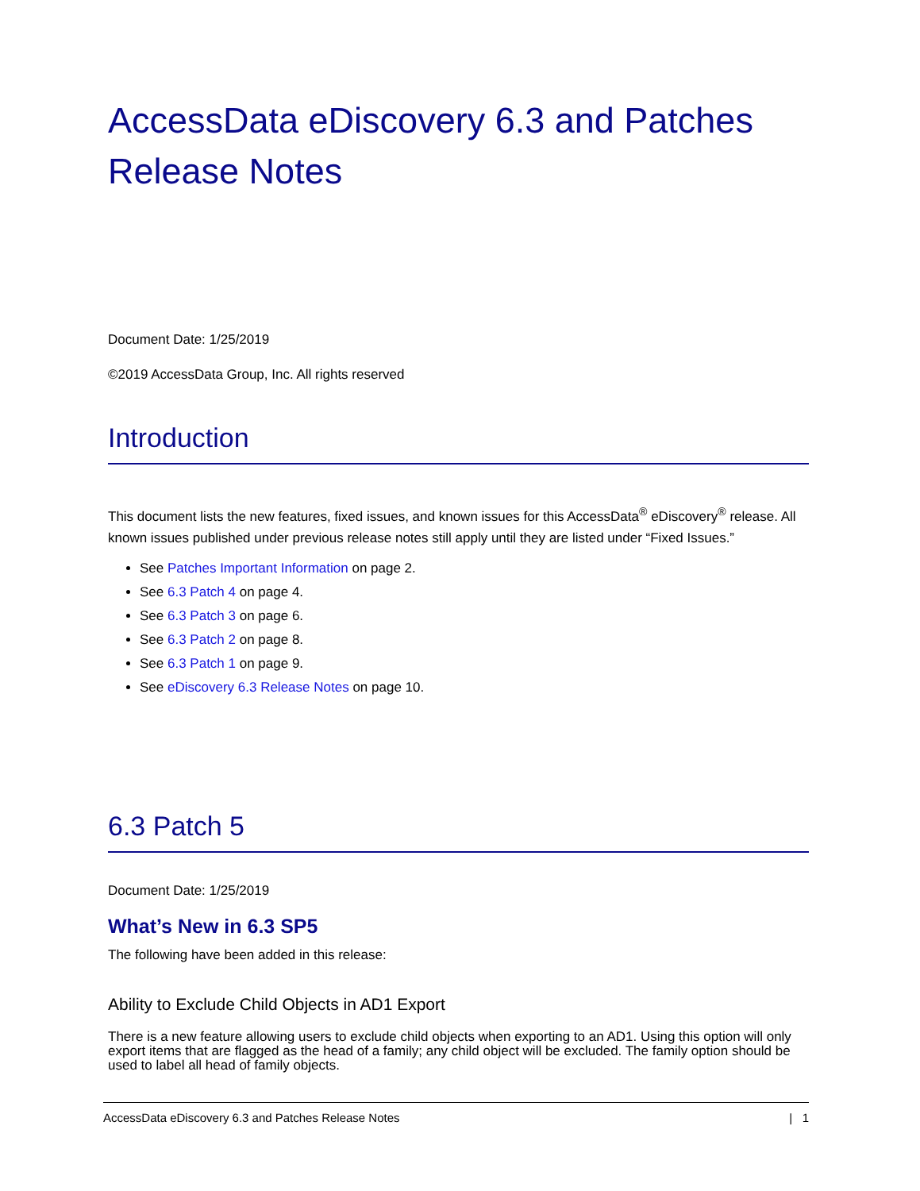AccessData eDiscovery 6.3 and Patches Release Notes
Document Date: 1/25/2019
©2019 AccessData Group, Inc. All rights reserved
Introduction
This document lists the new features, fixed issues, and known issues for this AccessData<sup>®</sup> eDiscovery<sup>®</sup> release. All known issues published under previous release notes still apply until they are listed under “Fixed Issues.”
See Patches Important Information on page 2.
See 6.3 Patch 4 on page 4.
See 6.3 Patch 3 on page 6.
See 6.3 Patch 2 on page 8.
See 6.3 Patch 1 on page 9.
See eDiscovery 6.3 Release Notes on page 10.
6.3 Patch 5
Document Date: 1/25/2019
What’s New in 6.3 SP5
The following have been added in this release:
Ability to Exclude Child Objects in AD1 Export
There is a new feature allowing users to exclude child objects when exporting to an AD1. Using this option will only export items that are flagged as the head of a family; any child object will be excluded. The family option should be used to label all head of family objects.
AccessData eDiscovery 6.3 and Patches Release Notes | 1